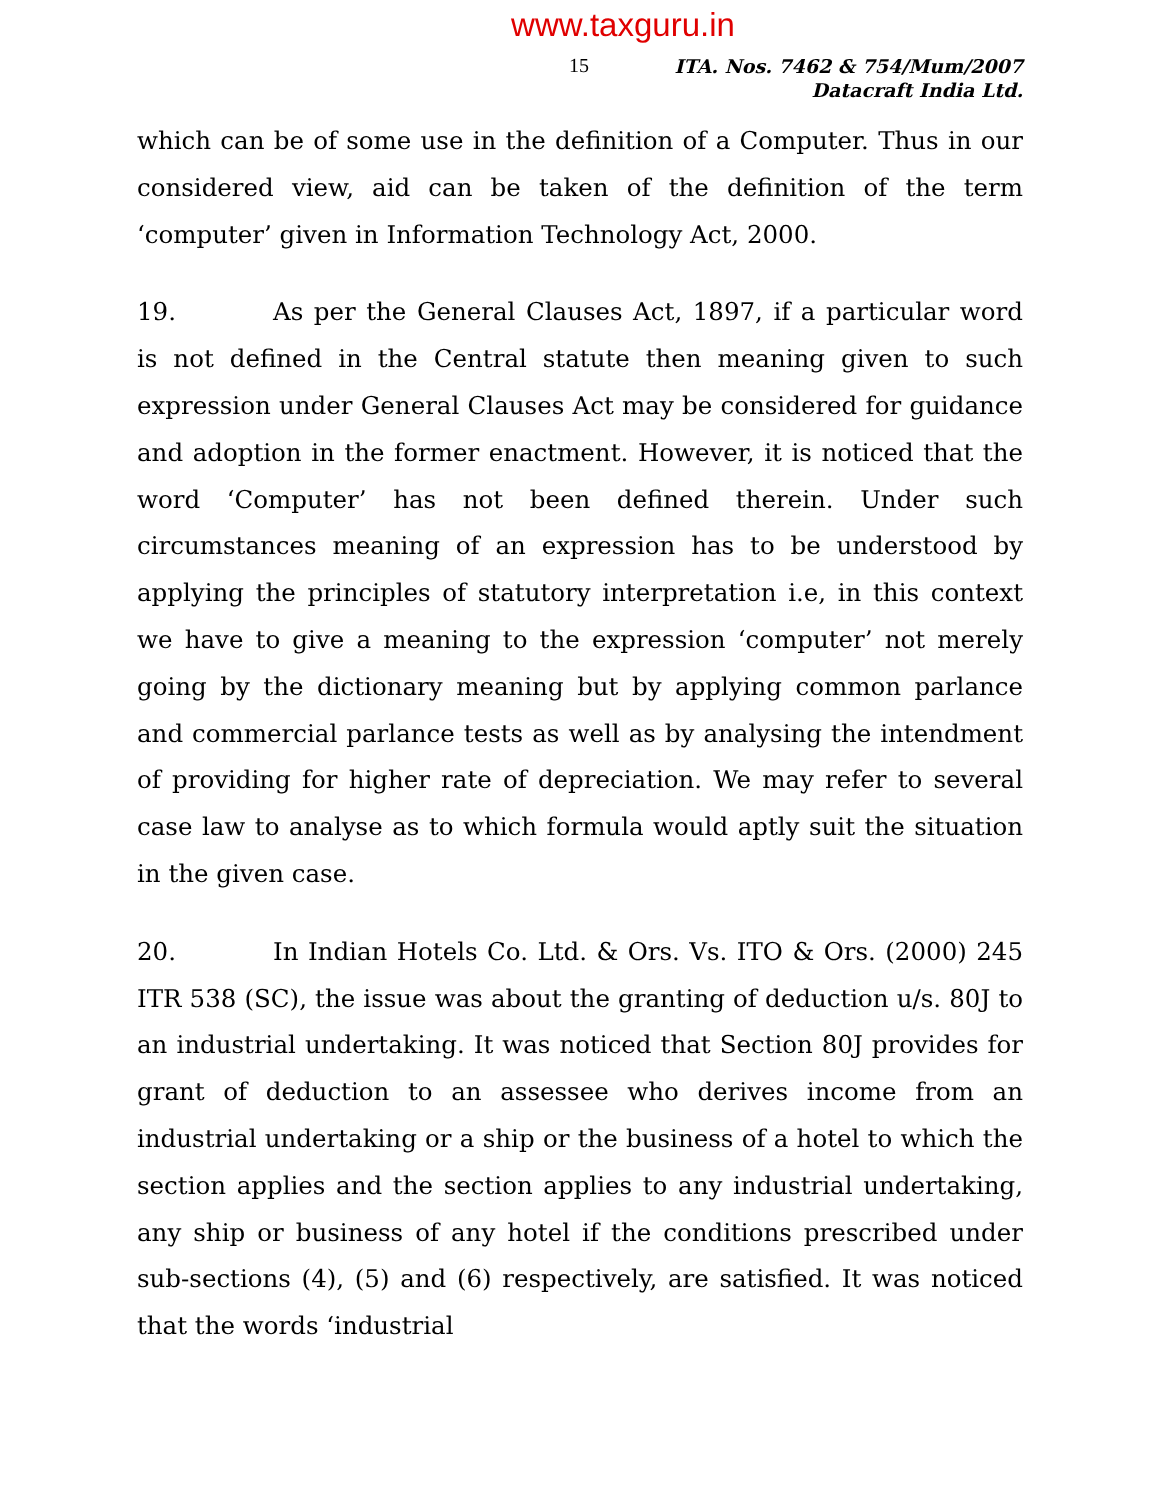www.taxguru.in
15
ITA. Nos. 7462 & 754/Mum/2007
Datacraft India Ltd.
which can be of some use in the definition of a Computer. Thus in our considered view, aid can be taken of the definition of the term ‘computer’ given in Information Technology Act, 2000.
19. As per the General Clauses Act, 1897, if a particular word is not defined in the Central statute then meaning given to such expression under General Clauses Act may be considered for guidance and adoption in the former enactment. However, it is noticed that the word ‘Computer’ has not been defined therein. Under such circumstances meaning of an expression has to be understood by applying the principles of statutory interpretation i.e, in this context we have to give a meaning to the expression ‘computer’ not merely going by the dictionary meaning but by applying common parlance and commercial parlance tests as well as by analysing the intendment of providing for higher rate of depreciation. We may refer to several case law to analyse as to which formula would aptly suit the situation in the given case.
20. In Indian Hotels Co. Ltd. & Ors. Vs. ITO & Ors. (2000) 245 ITR 538 (SC), the issue was about the granting of deduction u/s. 80J to an industrial undertaking. It was noticed that Section 80J provides for grant of deduction to an assessee who derives income from an industrial undertaking or a ship or the business of a hotel to which the section applies and the section applies to any industrial undertaking, any ship or business of any hotel if the conditions prescribed under sub-sections (4), (5) and (6) respectively, are satisfied. It was noticed that the words ‘industrial